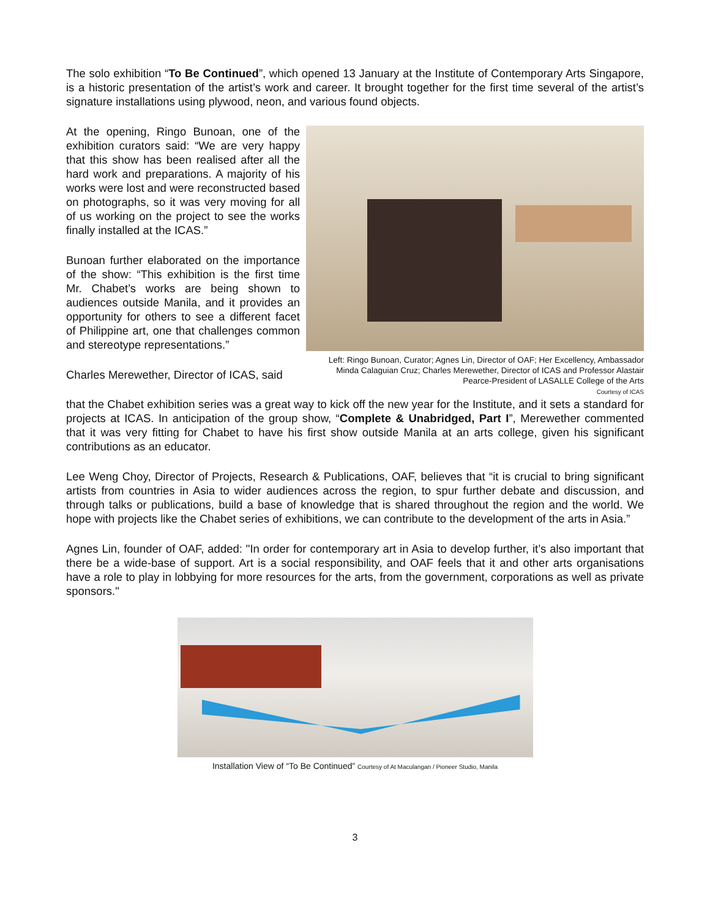The solo exhibition “To Be Continued”, which opened 13 January at the Institute of Contemporary Arts Singapore, is a historic presentation of the artist’s work and career. It brought together for the first time several of the artist’s signature installations using plywood, neon, and various found objects.
At the opening, Ringo Bunoan, one of the exhibition curators said: “We are very happy that this show has been realised after all the hard work and preparations. A majority of his works were lost and were reconstructed based on photographs, so it was very moving for all of us working on the project to see the works finally installed at the ICAS.”
Bunoan further elaborated on the importance of the show: “This exhibition is the first time Mr. Chabet’s works are being shown to audiences outside Manila, and it provides an opportunity for others to see a different facet of Philippine art, one that challenges common and stereotype representations.”
Charles Merewether, Director of ICAS, said
Left: Ringo Bunoan, Curator; Agnes Lin, Director of OAF; Her Excellency, Ambassador Minda Calaguian Cruz; Charles Merewether, Director of ICAS and Professor Alastair Pearce-President of LASALLE College of the Arts
Courtesy of ICAS
that the Chabet exhibition series was a great way to kick off the new year for the Institute, and it sets a standard for projects at ICAS. In anticipation of the group show, “Complete & Unabridged, Part I”, Merewether commented that it was very fitting for Chabet to have his first show outside Manila at an arts college, given his significant contributions as an educator.
Lee Weng Choy, Director of Projects, Research & Publications, OAF, believes that “it is crucial to bring significant artists from countries in Asia to wider audiences across the region, to spur further debate and discussion, and through talks or publications, build a base of knowledge that is shared throughout the region and the world. We hope with projects like the Chabet series of exhibitions, we can contribute to the development of the arts in Asia.”
Agnes Lin, founder of OAF, added: "In order for contemporary art in Asia to develop further, it’s also important that there be a wide-base of support. Art is a social responsibility, and OAF feels that it and other arts organisations have a role to play in lobbying for more resources for the arts, from the government, corporations as well as private sponsors."
Installation View of “To Be Continued” Courtesy of At Maculangan / Pioneer Studio, Manila
3